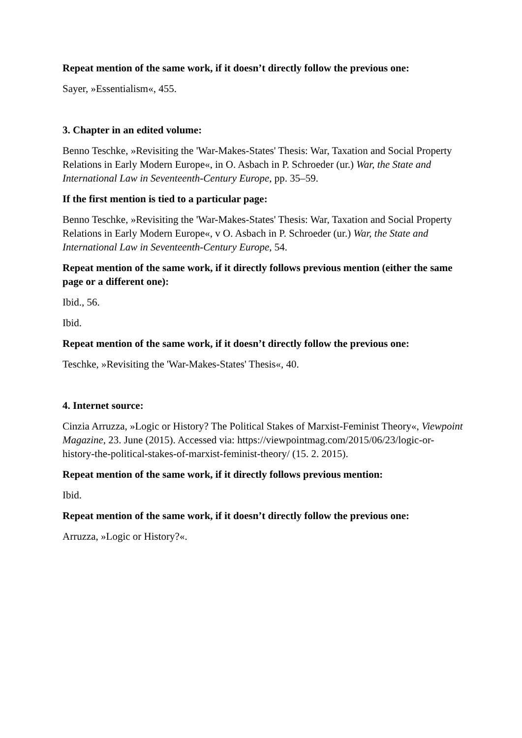Repeat mention of the same work, if it doesn’t directly follow the previous one:
Sayer, »Essentialism«, 455.
3. Chapter in an edited volume:
Benno Teschke, »Revisiting the 'War-Makes-States' Thesis: War, Taxation and Social Property Relations in Early Modern Europe«, in O. Asbach in P. Schroeder (ur.) War, the State and International Law in Seventeenth-Century Europe, pp. 35–59.
If the first mention is tied to a particular page:
Benno Teschke, »Revisiting the 'War-Makes-States' Thesis: War, Taxation and Social Property Relations in Early Modern Europe«, v O. Asbach in P. Schroeder (ur.) War, the State and International Law in Seventeenth-Century Europe, 54.
Repeat mention of the same work, if it directly follows previous mention (either the same page or a different one):
Ibid., 56.
Ibid.
Repeat mention of the same work, if it doesn’t directly follow the previous one:
Teschke, »Revisiting the 'War-Makes-States' Thesis«, 40.
4. Internet source:
Cinzia Arruzza, »Logic or History? The Political Stakes of Marxist-Feminist Theory«, Viewpoint Magazine, 23. June (2015). Accessed via: https://viewpointmag.com/2015/06/23/logic-or-history-the-political-stakes-of-marxist-feminist-theory/ (15. 2. 2015).
Repeat mention of the same work, if it directly follows previous mention:
Ibid.
Repeat mention of the same work, if it doesn’t directly follow the previous one:
Arruzza, »Logic or History?«.